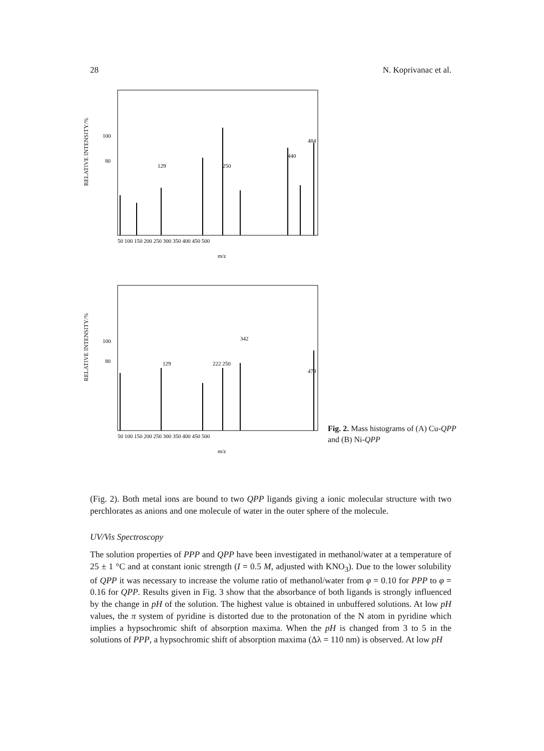28 N. Koprivanac et al.
RELATIVE INTENSITY/%
50 100 150 200 250 300 350 400 450 500
m/z
100
80
129
250
440
484
RELATIVE INTENSITY/%
50 100 150 200 250 300 350 400 450 500
m/z
100
80
129
222 250
342
479
Fig. 2. Mass histograms of (A) Cu-QPP and (B) Ni-QPP
(Fig. 2). Both metal ions are bound to two QPP ligands giving a ionic molecular structure with two perchlorates as anions and one molecule of water in the outer sphere of the molecule.
UV/Vis Spectroscopy
The solution properties of PPP and QPP have been investigated in methanol/water at a temperature of 25 ± 1 °C and at constant ionic strength (I = 0.5 M, adjusted with KNO<sub>3</sub>). Due to the lower solubility of QPP it was necessary to increase the volume ratio of methanol/water from φ = 0.10 for PPP to φ = 0.16 for QPP. Results given in Fig. 3 show that the absorbance of both ligands is strongly influenced by the change in pH of the solution. The highest value is obtained in unbuffered solutions. At low pH values, the π system of pyridine is distorted due to the protonation of the N atom in pyridine which implies a hypsochromic shift of absorption maxima. When the pH is changed from 3 to 5 in the solutions of PPP, a hypsochromic shift of absorption maxima (Δλ = 110 nm) is observed. At low pH